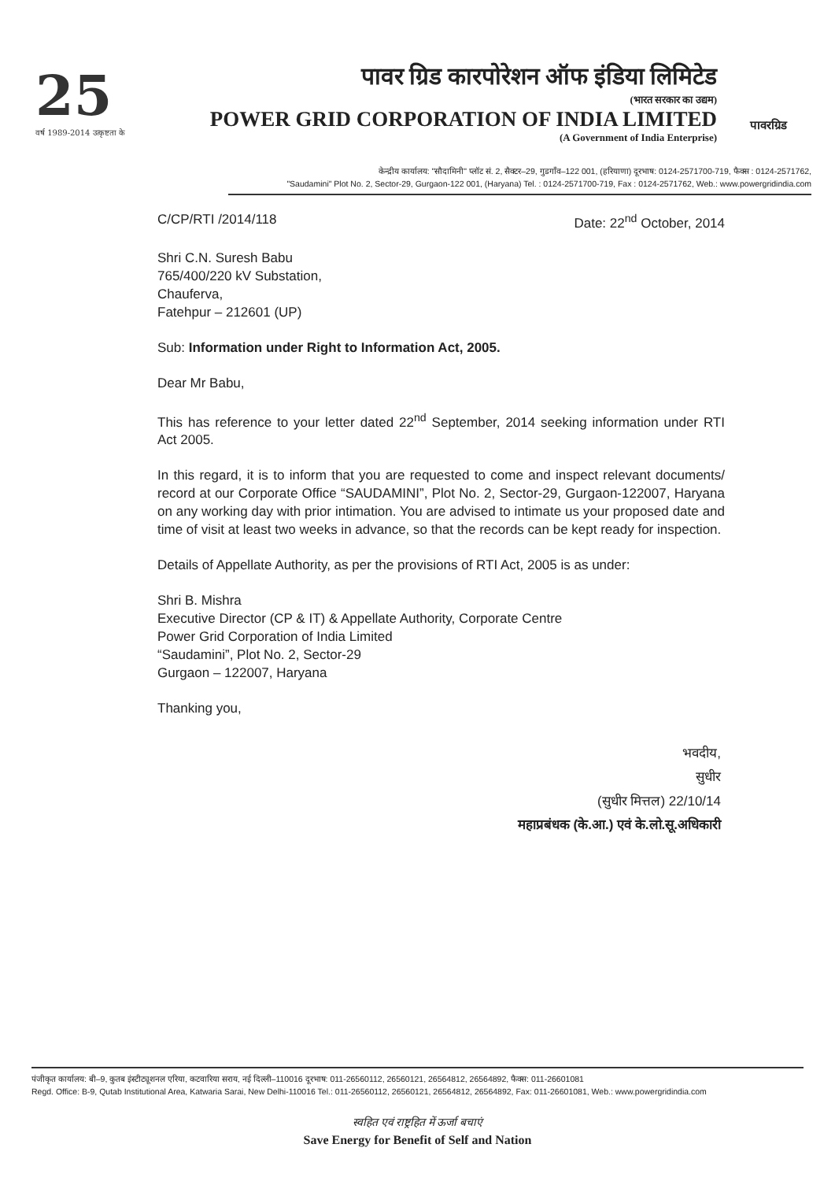25
वर्ष 1989-2014 उत्कृष्टता के
पावर ग्रिड कारपोरेशन ऑफ इंडिया लिमिटेड
(भारत सरकार का उद्यम)
POWER GRID CORPORATION OF INDIA LIMITED
(A Government of India Enterprise)
पावरग्रिड
केन्द्रीय कार्यालय: "सौदामिनी" प्लॉट सं. 2, सैक्टर–29, गुडगाँव–122 001, (हरियाणा) दूरभाष: 0124-2571700-719, फैक्स : 0124-2571762,
"Saudamini" Plot No. 2, Sector-29, Gurgaon-122 001, (Haryana) Tel. : 0124-2571700-719, Fax : 0124-2571762, Web.: www.powergridindia.com
C/CP/RTI /2014/118 Date: 22<sup>nd</sup> October, 2014
Shri C.N. Suresh Babu
765/400/220 kV Substation,
Chauferva,
Fatehpur – 212601 (UP)
Sub: Information under Right to Information Act, 2005.
Dear Mr Babu,
This has reference to your letter dated 22<sup>nd</sup> September, 2014 seeking information under RTI Act 2005.
In this regard, it is to inform that you are requested to come and inspect relevant documents/ record at our Corporate Office “SAUDAMINI”, Plot No. 2, Sector-29, Gurgaon-122007, Haryana on any working day with prior intimation. You are advised to intimate us your proposed date and time of visit at least two weeks in advance, so that the records can be kept ready for inspection.
Details of Appellate Authority, as per the provisions of RTI Act, 2005 is as under:
Shri B. Mishra
Executive Director (CP & IT) & Appellate Authority, Corporate Centre
Power Grid Corporation of India Limited
“Saudamini”, Plot No. 2, Sector-29
Gurgaon – 122007, Haryana
Thanking you,
भवदीय,
सुधीर
(सुधीर मित्तल) 22/10/14
महाप्रबंधक (के.आ.) एवं के.लो.सू.अधिकारी
पंजीकृत कार्यालय: बी–9, कुतब इंस्टीट्यूशनल एरिया, कटवारिया सराय, नई दिल्ली–110016 दूरभाष: 011-26560112, 26560121, 26564812, 26564892, फैक्स: 011-26601081
Regd. Office: B-9, Qutab Institutional Area, Katwaria Sarai, New Delhi-110016 Tel.: 011-26560112, 26560121, 26564812, 26564892, Fax: 011-26601081, Web.: www.powergridindia.com
स्वहित एवं राष्ट्रहित में ऊर्जा बचाएं
Save Energy for Benefit of Self and Nation